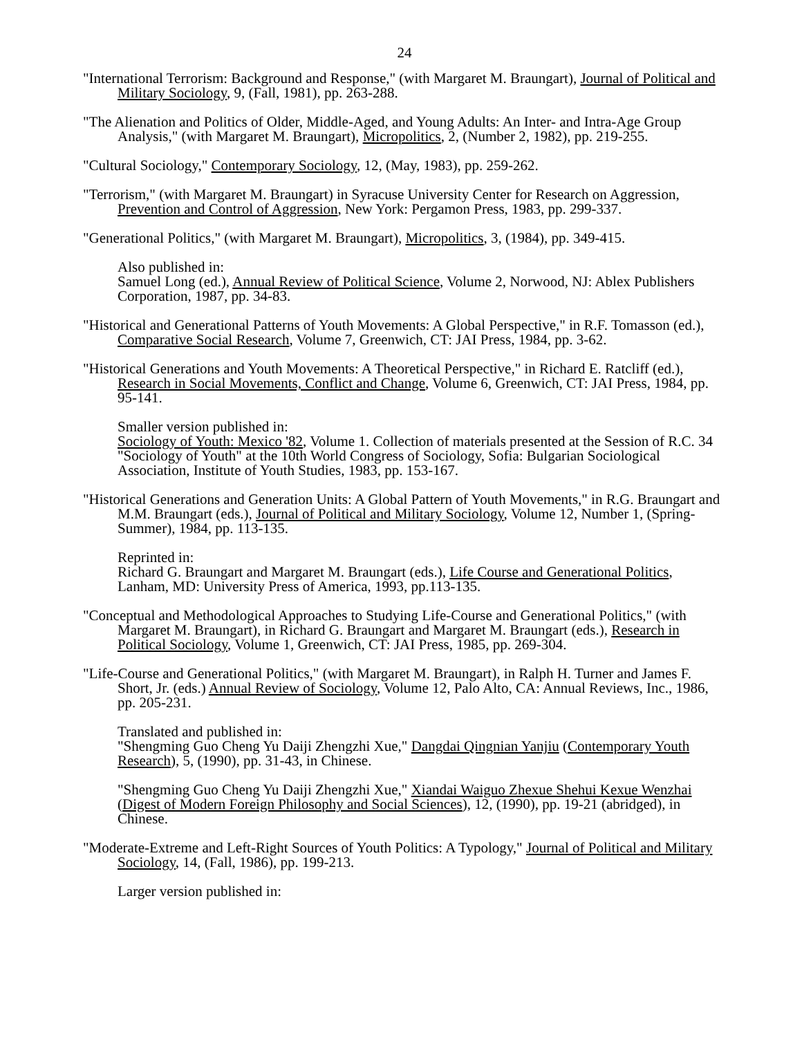24
"International Terrorism: Background and Response," (with Margaret M. Braungart), Journal of Political and Military Sociology, 9, (Fall, 1981), pp. 263-288.
"The Alienation and Politics of Older, Middle-Aged, and Young Adults: An Inter- and Intra-Age Group Analysis," (with Margaret M. Braungart), Micropolitics, 2, (Number 2, 1982), pp. 219-255.
"Cultural Sociology," Contemporary Sociology, 12, (May, 1983), pp. 259-262.
"Terrorism," (with Margaret M. Braungart) in Syracuse University Center for Research on Aggression, Prevention and Control of Aggression, New York: Pergamon Press, 1983, pp. 299-337.
"Generational Politics," (with Margaret M. Braungart), Micropolitics, 3, (1984), pp. 349-415.
Also published in:
Samuel Long (ed.), Annual Review of Political Science, Volume 2, Norwood, NJ: Ablex Publishers Corporation, 1987, pp. 34-83.
"Historical and Generational Patterns of Youth Movements: A Global Perspective," in R.F. Tomasson (ed.), Comparative Social Research, Volume 7, Greenwich, CT: JAI Press, 1984, pp. 3-62.
"Historical Generations and Youth Movements: A Theoretical Perspective," in Richard E. Ratcliff (ed.), Research in Social Movements, Conflict and Change, Volume 6, Greenwich, CT: JAI Press, 1984, pp. 95-141.
Smaller version published in:
Sociology of Youth: Mexico '82, Volume 1. Collection of materials presented at the Session of R.C. 34 "Sociology of Youth" at the 10th World Congress of Sociology, Sofia: Bulgarian Sociological Association, Institute of Youth Studies, 1983, pp. 153-167.
"Historical Generations and Generation Units: A Global Pattern of Youth Movements," in R.G. Braungart and M.M. Braungart (eds.), Journal of Political and Military Sociology, Volume 12, Number 1, (Spring-Summer), 1984, pp. 113-135.
Reprinted in:
Richard G. Braungart and Margaret M. Braungart (eds.), Life Course and Generational Politics, Lanham, MD: University Press of America, 1993, pp.113-135.
"Conceptual and Methodological Approaches to Studying Life-Course and Generational Politics," (with Margaret M. Braungart), in Richard G. Braungart and Margaret M. Braungart (eds.), Research in Political Sociology, Volume 1, Greenwich, CT: JAI Press, 1985, pp. 269-304.
"Life-Course and Generational Politics," (with Margaret M. Braungart), in Ralph H. Turner and James F. Short, Jr. (eds.) Annual Review of Sociology, Volume 12, Palo Alto, CA: Annual Reviews, Inc., 1986, pp. 205-231.
Translated and published in:
"Shengming Guo Cheng Yu Daiji Zhengzhi Xue," Dangdai Qingnian Yanjiu (Contemporary Youth Research), 5, (1990), pp. 31-43, in Chinese.
"Shengming Guo Cheng Yu Daiji Zhengzhi Xue," Xiandai Waiguo Zhexue Shehui Kexue Wenzhai (Digest of Modern Foreign Philosophy and Social Sciences), 12, (1990), pp. 19-21 (abridged), in Chinese.
"Moderate-Extreme and Left-Right Sources of Youth Politics: A Typology," Journal of Political and Military Sociology, 14, (Fall, 1986), pp. 199-213.
Larger version published in: